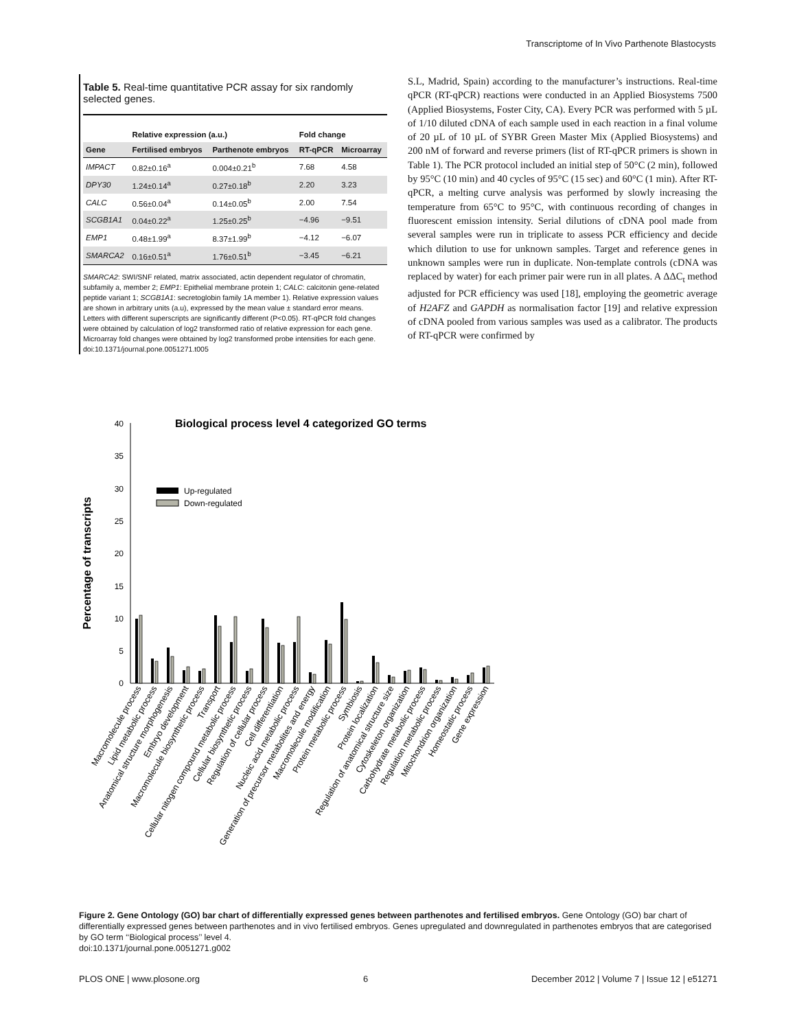Transcriptome of In Vivo Parthenote Blastocysts
Table 5. Real-time quantitative PCR assay for six randomly selected genes.
| | Relative expression (a.u.) | | Fold change | |
| --- | --- | --- | --- | --- |
| Gene | Fertilised embryos | Parthenote embryos | RT-qPCR | Microarray |
| IMPACT | 0.82±0.16<sup>a</sup> | 0.004±0.21<sup>b</sup> | 7.68 | 4.58 |
| DPY30 | 1.24±0.14<sup>a</sup> | 0.27±0.18<sup>b</sup> | 2.20 | 3.23 |
| CALC | 0.56±0.04<sup>a</sup> | 0.14±0.05<sup>b</sup> | 2.00 | 7.54 |
| SCGB1A1 | 0.04±0.22<sup>a</sup> | 1.25±0.25<sup>b</sup> | −4.96 | −9.51 |
| EMP1 | 0.48±1.99<sup>a</sup> | 8.37±1.99<sup>b</sup> | −4.12 | −6.07 |
| SMARCA2 | 0.16±0.51<sup>a</sup> | 1.76±0.51<sup>b</sup> | −3.45 | −6.21 |
SMARCA2: SWI/SNF related, matrix associated, actin dependent regulator of chromatin, subfamily a, member 2; EMP1: Epithelial membrane protein 1; CALC: calcitonin gene-related peptide variant 1; SCGB1A1: secretoglobin family 1A member 1). Relative expression values are shown in arbitrary units (a.u), expressed by the mean value ± standard error means. Letters with different superscripts are significantly different (P<0.05). RT-qPCR fold changes were obtained by calculation of log2 transformed ratio of relative expression for each gene. Microarray fold changes were obtained by log2 transformed probe intensities for each gene.
doi:10.1371/journal.pone.0051271.t005
S.L, Madrid, Spain) according to the manufacturer’s instructions. Real-time qPCR (RT-qPCR) reactions were conducted in an Applied Biosystems 7500 (Applied Biosystems, Foster City, CA). Every PCR was performed with 5 µL of 1/10 diluted cDNA of each sample used in each reaction in a final volume of 20 µL of 10 µL of SYBR Green Master Mix (Applied Biosystems) and 200 nM of forward and reverse primers (list of RT-qPCR primers is shown in Table 1). The PCR protocol included an initial step of 50°C (2 min), followed by 95°C (10 min) and 40 cycles of 95°C (15 sec) and 60°C (1 min). After RT-qPCR, a melting curve analysis was performed by slowly increasing the temperature from 65°C to 95°C, with continuous recording of changes in fluorescent emission intensity. Serial dilutions of cDNA pool made from several samples were run in triplicate to assess PCR efficiency and decide which dilution to use for unknown samples. Target and reference genes in unknown samples were run in duplicate. Non-template controls (cDNA was replaced by water) for each primer pair were run in all plates. A ΔΔC<sub>t</sub> method adjusted for PCR efficiency was used [18], employing the geometric average of H2AFZ and GAPDH as normalisation factor [19] and relative expression of cDNA pooled from various samples was used as a calibrator. The products of RT-qPCR were confirmed by
Biological process level 4 categorized GO terms
Percentage of transcripts
0
5
10
15
20
25
30
35
40
Up-regulated
Down-regulated
Macromolecule process
Lipid metabolic process
Anatomical structure morphogenesis
Embryo development
Macromolecule biosynthetic process
Transport
Cellular nitogen compound metabolic process
Cellular biosynthetic process
Regulation of cellular process
Cell differentiation
Nucleic acid metabolic process
Generation of precursor metabolites and energy
Macromolecule modification
Protein metabolic process
Symbiosis
Protein localization
Regulation of anatomical structure size
Cytoskeleton organization
Carbohydrate metabolic process
Regulation metabolic process
Mitochondrion organization
Homeostatic process
Gene expression
Figure 2. Gene Ontology (GO) bar chart of differentially expressed genes between parthenotes and fertilised embryos. Gene Ontology (GO) bar chart of differentially expressed genes between parthenotes and in vivo fertilised embryos. Genes upregulated and downregulated in parthenotes embryos that are categorised by GO term ‘‘Biological process’’ level 4.
doi:10.1371/journal.pone.0051271.g002
PLOS ONE | www.plosone.org 6 December 2012 | Volume 7 | Issue 12 | e51271